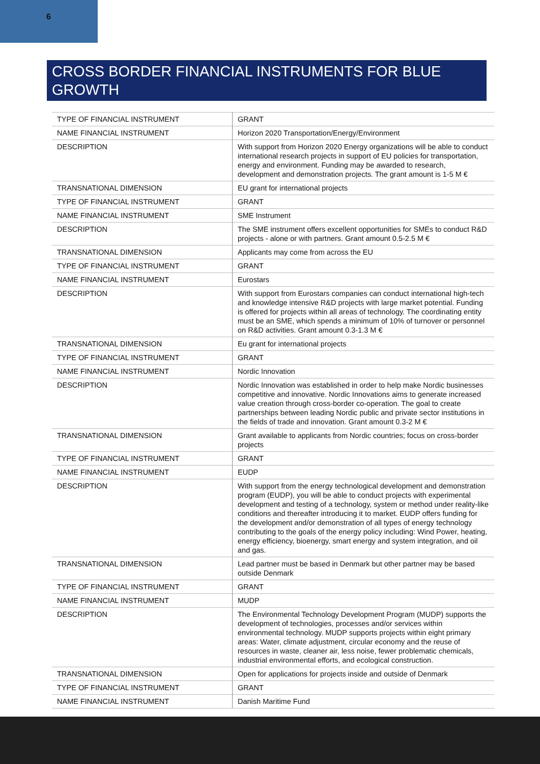6
CROSS BORDER FINANCIAL INSTRUMENTS FOR BLUE GROWTH
| TYPE OF FINANCIAL INSTRUMENT | GRANT |
| NAME FINANCIAL INSTRUMENT | Horizon 2020 Transportation/Energy/Environment |
| DESCRIPTION | With support from Horizon 2020 Energy organizations will be able to conduct international research projects in support of EU policies for transportation, energy and environment. Funding may be awarded to research, development and demonstration projects. The grant amount is 1-5 M € |
| TRANSNATIONAL DIMENSION | EU grant for international projects |
| TYPE OF FINANCIAL INSTRUMENT | GRANT |
| NAME FINANCIAL INSTRUMENT | SME Instrument |
| DESCRIPTION | The SME instrument offers excellent opportunities for SMEs to conduct R&D projects - alone or with partners. Grant amount 0.5-2.5 M € |
| TRANSNATIONAL DIMENSION | Applicants may come from across the EU |
| TYPE OF FINANCIAL INSTRUMENT | GRANT |
| NAME FINANCIAL INSTRUMENT | Eurostars |
| DESCRIPTION | With support from Eurostars companies can conduct international high-tech and knowledge intensive R&D projects with large market potential. Funding is offered for projects within all areas of technology. The coordinating entity must be an SME, which spends a minimum of 10% of turnover or personnel on R&D activities. Grant amount 0.3-1.3 M € |
| TRANSNATIONAL DIMENSION | Eu grant for international projects |
| TYPE OF FINANCIAL INSTRUMENT | GRANT |
| NAME FINANCIAL INSTRUMENT | Nordic Innovation |
| DESCRIPTION | Nordic Innovation was established in order to help make Nordic businesses competitive and innovative. Nordic Innovations aims to generate increased value creation through cross-border co-operation. The goal to create partnerships between leading Nordic public and private sector institutions in the fields of trade and innovation. Grant amount 0.3-2 M € |
| TRANSNATIONAL DIMENSION | Grant available to applicants from Nordic countries; focus on cross-border projects |
| TYPE OF FINANCIAL INSTRUMENT | GRANT |
| NAME FINANCIAL INSTRUMENT | EUDP |
| DESCRIPTION | With support from the energy technological development and demonstration program (EUDP), you will be able to conduct projects with experimental development and testing of a technology, system or method under reality-like conditions and thereafter introducing it to market. EUDP offers funding for the development and/or demonstration of all types of energy technology contributing to the goals of the energy policy including: Wind Power, heating, energy efficiency, bioenergy, smart energy and system integration, and oil and gas. |
| TRANSNATIONAL DIMENSION | Lead partner must be based in Denmark but other partner may be based outside Denmark |
| TYPE OF FINANCIAL INSTRUMENT | GRANT |
| NAME FINANCIAL INSTRUMENT | MUDP |
| DESCRIPTION | The Environmental Technology Development Program (MUDP) supports the development of technologies, processes and/or services within environmental technology. MUDP supports projects within eight primary areas: Water, climate adjustment, circular economy and the reuse of resources in waste, cleaner air, less noise, fewer problematic chemicals, industrial environmental efforts, and ecological construction. |
| TRANSNATIONAL DIMENSION | Open for applications for projects inside and outside of Denmark |
| TYPE OF FINANCIAL INSTRUMENT | GRANT |
| NAME FINANCIAL INSTRUMENT | Danish Maritime Fund |